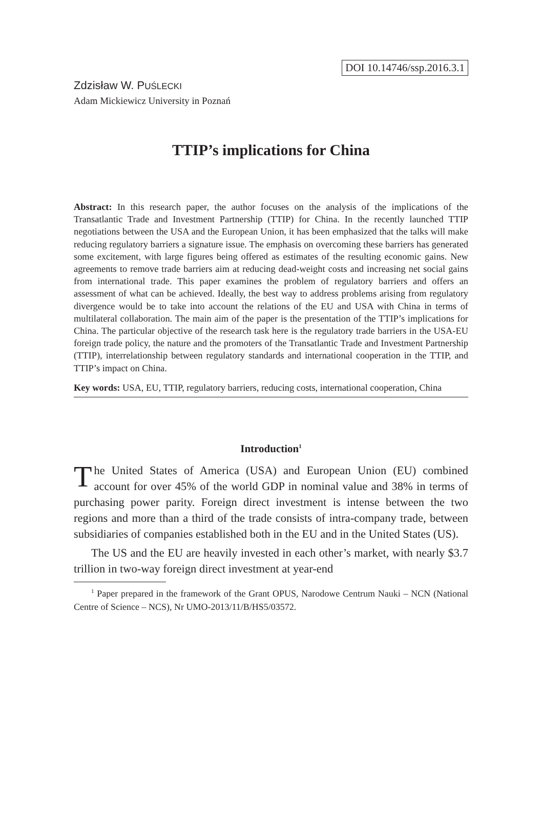DOI 10.14746/ssp.2016.3.1
Zdzisław W. PUŚLECKI
Adam Mickiewicz University in Poznań
TTIP’s implications for China
Abstract: In this research paper, the author focuses on the analysis of the implications of the Transatlantic Trade and Investment Partnership (TTIP) for China. In the recently launched TTIP negotiations between the USA and the European Union, it has been emphasized that the talks will make reducing regulatory barriers a signature issue. The emphasis on overcoming these barriers has generated some excitement, with large figures being offered as estimates of the resulting economic gains. New agreements to remove trade barriers aim at reducing dead-weight costs and increasing net social gains from international trade. This paper examines the problem of regulatory barriers and offers an assessment of what can be achieved. Ideally, the best way to address problems arising from regulatory divergence would be to take into account the relations of the EU and USA with China in terms of multilateral collaboration. The main aim of the paper is the presentation of the TTIP’s implications for China. The particular objective of the research task here is the regulatory trade barriers in the USA-EU foreign trade policy, the nature and the promoters of the Transatlantic Trade and Investment Partnership (TTIP), interrelationship between regulatory standards and international cooperation in the TTIP, and TTIP’s impact on China.
Key words: USA, EU, TTIP, regulatory barriers, reducing costs, international cooperation, China
Introduction<sup>1</sup>
The United States of America (USA) and European Union (EU) combined account for over 45% of the world GDP in nominal value and 38% in terms of purchasing power parity. Foreign direct investment is intense between the two regions and more than a third of the trade consists of intra-company trade, between subsidiaries of companies established both in the EU and in the United States (US).
The US and the EU are heavily invested in each other’s market, with nearly $3.7 trillion in two-way foreign direct investment at year-end
<sup>1</sup> Paper prepared in the framework of the Grant OPUS, Narodowe Centrum Nauki – NCN (National Centre of Science – NCS), Nr UMO-2013/11/B/HS5/03572.